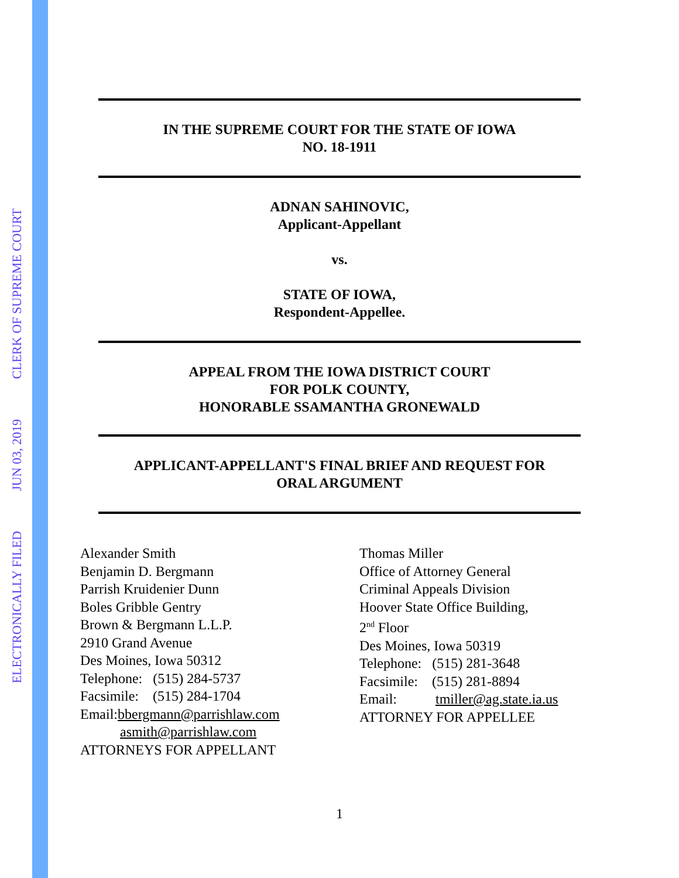ELECTRONICALLY FILED
JUN 03, 2019
CLERK OF SUPREME COURT
IN THE SUPREME COURT FOR THE STATE OF IOWA
NO. 18-1911
ADNAN SAHINOVIC,
Applicant-Appellant
vs.
STATE OF IOWA,
Respondent-Appellee.
APPEAL FROM THE IOWA DISTRICT COURT
FOR POLK COUNTY,
HONORABLE SSAMANTHA GRONEWALD
APPLICANT-APPELLANT'S FINAL BRIEF AND REQUEST FOR
ORAL ARGUMENT
Alexander Smith
Benjamin D. Bergmann
Parrish Kruidenier Dunn
Boles Gribble Gentry
Brown & Bergmann L.L.P.
2910 Grand Avenue
Des Moines, Iowa 50312
Telephone: (515) 284-5737
Facsimile: (515) 284-1704
Email:bbergmann@parrishlaw.com
asmith@parrishlaw.com
ATTORNEYS FOR APPELLANT
Thomas Miller
Office of Attorney General
Criminal Appeals Division
Hoover State Office Building,
2<sup>nd</sup> Floor
Des Moines, Iowa 50319
Telephone: (515) 281-3648
Facsimile: (515) 281-8894
Email: tmiller@ag.state.ia.us
ATTORNEY FOR APPELLEE
1